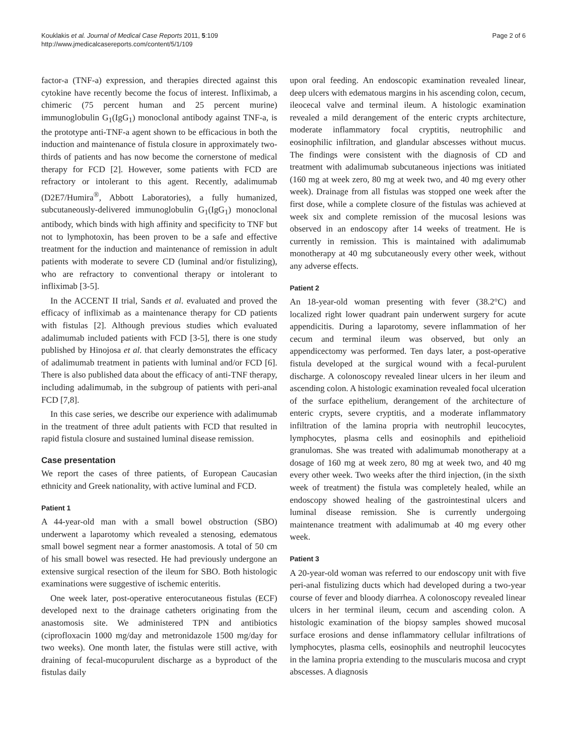Kouklakis et al. Journal of Medical Case Reports 2011, 5:109
http://www.jmedicalcasereports.com/content/5/1/109
Page 2 of 6
factor-a (TNF-a) expression, and therapies directed against this cytokine have recently become the focus of interest. Infliximab, a chimeric (75 percent human and 25 percent murine) immunoglobulin G<sub>1</sub>(IgG<sub>1</sub>) monoclonal antibody against TNF-a, is the prototype anti-TNF-a agent shown to be efficacious in both the induction and maintenance of fistula closure in approximately two-thirds of patients and has now become the cornerstone of medical therapy for FCD [2]. However, some patients with FCD are refractory or intolerant to this agent. Recently, adalimumab (D2E7/Humira<sup>®</sup>, Abbott Laboratories), a fully humanized, subcutaneously-delivered immunoglobulin G<sub>1</sub>(IgG<sub>1</sub>) monoclonal antibody, which binds with high affinity and specificity to TNF but not to lymphotoxin, has been proven to be a safe and effective treatment for the induction and maintenance of remission in adult patients with moderate to severe CD (luminal and/or fistulizing), who are refractory to conventional therapy or intolerant to infliximab [3-5].
In the ACCENT II trial, Sands et al. evaluated and proved the efficacy of infliximab as a maintenance therapy for CD patients with fistulas [2]. Although previous studies which evaluated adalimumab included patients with FCD [3-5], there is one study published by Hinojosa et al. that clearly demonstrates the efficacy of adalimumab treatment in patients with luminal and/or FCD [6]. There is also published data about the efficacy of anti-TNF therapy, including adalimumab, in the subgroup of patients with peri-anal FCD [7,8].
In this case series, we describe our experience with adalimumab in the treatment of three adult patients with FCD that resulted in rapid fistula closure and sustained luminal disease remission.
Case presentation
We report the cases of three patients, of European Caucasian ethnicity and Greek nationality, with active luminal and FCD.
Patient 1
A 44-year-old man with a small bowel obstruction (SBO) underwent a laparotomy which revealed a stenosing, edematous small bowel segment near a former anastomosis. A total of 50 cm of his small bowel was resected. He had previously undergone an extensive surgical resection of the ileum for SBO. Both histologic examinations were suggestive of ischemic enteritis.
One week later, post-operative enterocutaneous fistulas (ECF) developed next to the drainage catheters originating from the anastomosis site. We administered TPN and antibiotics (ciprofloxacin 1000 mg/day and metronidazole 1500 mg/day for two weeks). One month later, the fistulas were still active, with draining of fecal-mucopurulent discharge as a byproduct of the fistulas daily
upon oral feeding. An endoscopic examination revealed linear, deep ulcers with edematous margins in his ascending colon, cecum, ileocecal valve and terminal ileum. A histologic examination revealed a mild derangement of the enteric crypts architecture, moderate inflammatory focal cryptitis, neutrophilic and eosinophilic infiltration, and glandular abscesses without mucus. The findings were consistent with the diagnosis of CD and treatment with adalimumab subcutaneous injections was initiated (160 mg at week zero, 80 mg at week two, and 40 mg every other week). Drainage from all fistulas was stopped one week after the first dose, while a complete closure of the fistulas was achieved at week six and complete remission of the mucosal lesions was observed in an endoscopy after 14 weeks of treatment. He is currently in remission. This is maintained with adalimumab monotherapy at 40 mg subcutaneously every other week, without any adverse effects.
Patient 2
An 18-year-old woman presenting with fever (38.2°C) and localized right lower quadrant pain underwent surgery for acute appendicitis. During a laparotomy, severe inflammation of her cecum and terminal ileum was observed, but only an appendicectomy was performed. Ten days later, a post-operative fistula developed at the surgical wound with a fecal-purulent discharge. A colonoscopy revealed linear ulcers in her ileum and ascending colon. A histologic examination revealed focal ulceration of the surface epithelium, derangement of the architecture of enteric crypts, severe cryptitis, and a moderate inflammatory infiltration of the lamina propria with neutrophil leucocytes, lymphocytes, plasma cells and eosinophils and epithelioid granulomas. She was treated with adalimumab monotherapy at a dosage of 160 mg at week zero, 80 mg at week two, and 40 mg every other week. Two weeks after the third injection, (in the sixth week of treatment) the fistula was completely healed, while an endoscopy showed healing of the gastrointestinal ulcers and luminal disease remission. She is currently undergoing maintenance treatment with adalimumab at 40 mg every other week.
Patient 3
A 20-year-old woman was referred to our endoscopy unit with five peri-anal fistulizing ducts which had developed during a two-year course of fever and bloody diarrhea. A colonoscopy revealed linear ulcers in her terminal ileum, cecum and ascending colon. A histologic examination of the biopsy samples showed mucosal surface erosions and dense inflammatory cellular infiltrations of lymphocytes, plasma cells, eosinophils and neutrophil leucocytes in the lamina propria extending to the muscularis mucosa and crypt abscesses. A diagnosis